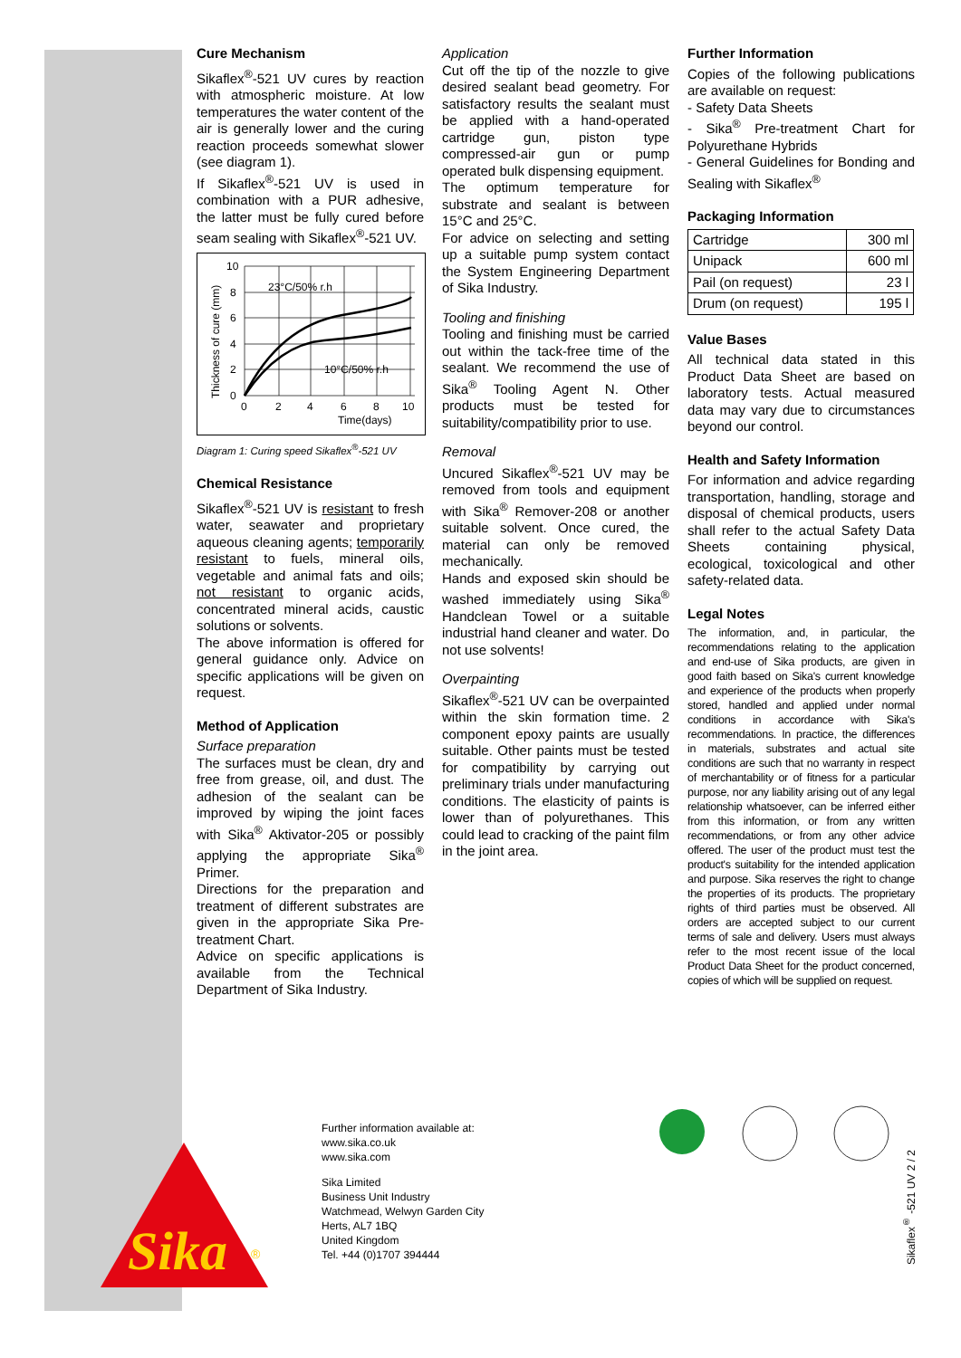Cure Mechanism
Sikaflex<sup>®</sup>-521 UV cures by reaction with atmospheric moisture. At low temperatures the water content of the air is generally lower and the curing reaction proceeds somewhat slower (see diagram 1).
If Sikaflex<sup>®</sup>-521 UV is used in combination with a PUR adhesive, the latter must be fully cured before seam sealing with Sikaflex<sup>®</sup>-521 UV.
23°C/50% r.h
10°C/50% r.h
10
8
6
4
2
0
0
2
4
6
8
10
Time(days)
Thickness of cure (mm)
Diagram 1: Curing speed Sikaflex<sup>®</sup>-521 UV
Chemical Resistance
Sikaflex<sup>®</sup>-521 UV is resistant to fresh water, seawater and proprietary aqueous cleaning agents; temporarily resistant to fuels, mineral oils, vegetable and animal fats and oils; not resistant to organic acids, concentrated mineral acids, caustic solutions or solvents.
The above information is offered for general guidance only. Advice on specific applications will be given on request.
Method of Application
Surface preparation
The surfaces must be clean, dry and free from grease, oil, and dust. The adhesion of the sealant can be improved by wiping the joint faces with Sika<sup>®</sup> Aktivator-205 or possibly applying the appropriate Sika<sup>®</sup> Primer.
Directions for the preparation and treatment of different substrates are given in the appropriate Sika Pre-treatment Chart.
Advice on specific applications is available from the Technical Department of Sika Industry.
Application
Cut off the tip of the nozzle to give desired sealant bead geometry. For satisfactory results the sealant must be applied with a hand-operated cartridge gun, piston type compressed-air gun or pump operated bulk dispensing equipment.
The optimum temperature for substrate and sealant is between 15°C and 25°C.
For advice on selecting and setting up a suitable pump system contact the System Engineering Department of Sika Industry.
Tooling and finishing
Tooling and finishing must be carried out within the tack-free time of the sealant. We recommend the use of Sika<sup>®</sup> Tooling Agent N. Other products must be tested for suitability/compatibility prior to use.
Removal
Uncured Sikaflex<sup>®</sup>-521 UV may be removed from tools and equipment with Sika<sup>®</sup> Remover-208 or another suitable solvent. Once cured, the material can only be removed mechanically.
Hands and exposed skin should be washed immediately using Sika<sup>®</sup> Handclean Towel or a suitable industrial hand cleaner and water. Do not use solvents!
Overpainting
Sikaflex<sup>®</sup>-521 UV can be overpainted within the skin formation time. 2 component epoxy paints are usually suitable. Other paints must be tested for compatibility by carrying out preliminary trials under manufacturing conditions. The elasticity of paints is lower than of polyurethanes. This could lead to cracking of the paint film in the joint area.
Further Information
Copies of the following publications are available on request:
- Safety Data Sheets
- Sika<sup>®</sup> Pre-treatment Chart for Polyurethane Hybrids
- General Guidelines for Bonding and Sealing with Sikaflex<sup>®</sup>
Packaging Information
| Cartridge | 300 ml |
| Unipack | 600 ml |
| Pail (on request) | 23 l |
| Drum (on request) | 195 l |
Value Bases
All technical data stated in this Product Data Sheet are based on laboratory tests. Actual measured data may vary due to circumstances beyond our control.
Health and Safety Information
For information and advice regarding transportation, handling, storage and disposal of chemical products, users shall refer to the actual Safety Data Sheets containing physical, ecological, toxicological and other safety-related data.
Legal Notes
The information, and, in particular, the recommendations relating to the application and end-use of Sika products, are given in good faith based on Sika's current knowledge and experience of the products when properly stored, handled and applied under normal conditions in accordance with Sika's recommendations. In practice, the differences in materials, substrates and actual site conditions are such that no warranty in respect of merchantability or of fitness for a particular purpose, nor any liability arising out of any legal relationship whatsoever, can be inferred either from this information, or from any written recommendations, or from any other advice offered. The user of the product must test the product's suitability for the intended application and purpose. Sika reserves the right to change the properties of its products. The proprietary rights of third parties must be observed. All orders are accepted subject to our current terms of sale and delivery. Users must always refer to the most recent issue of the local Product Data Sheet for the product concerned, copies of which will be supplied on request.
Sika
®
Further information available at:
www.sika.co.uk
www.sika.com
Sika Limited
Business Unit Industry
Watchmead, Welwyn Garden City
Herts, AL7 1BQ
United Kingdom
Tel. +44 (0)1707 394444
Sikaflex<sup>®</sup> -521 UV 2 / 2